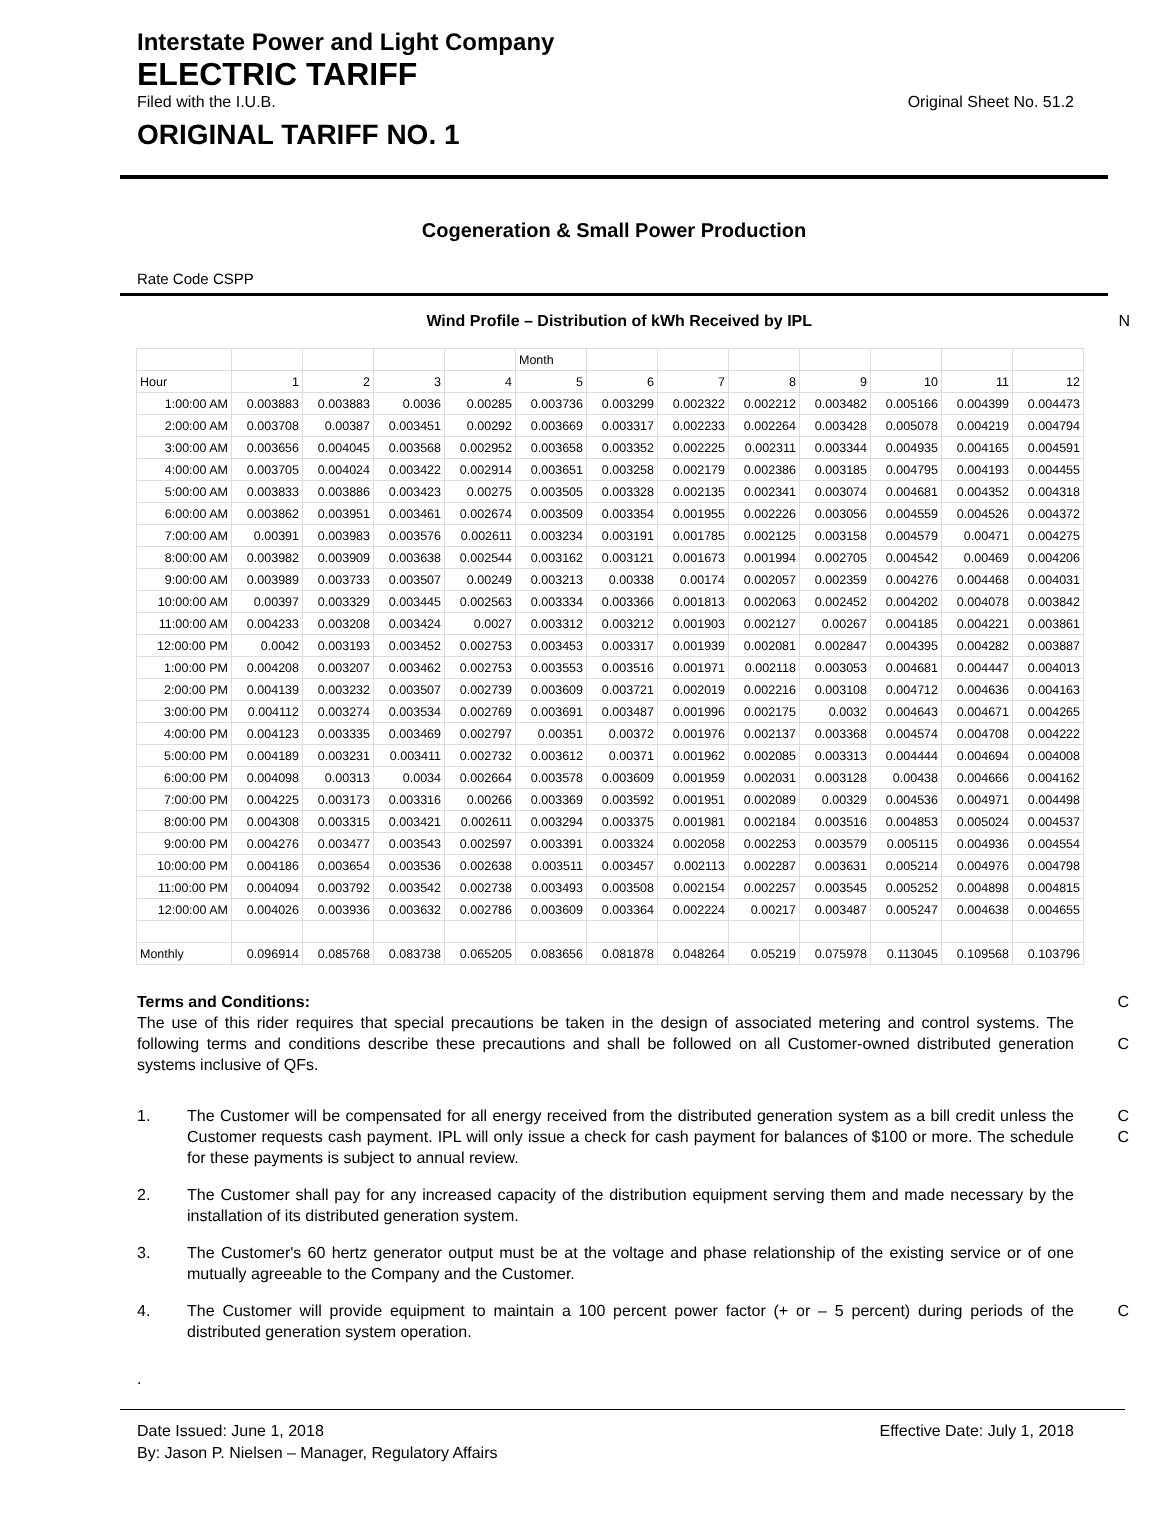Interstate Power and Light Company
ELECTRIC TARIFF
Filed with the I.U.B. Original Sheet No. 51.2
ORIGINAL TARIFF NO. 1
Cogeneration & Small Power Production
Rate Code CSPP
Wind Profile – Distribution of kWh Received by IPL N
| | | | | | Month | | | | | | | |
| Hour | 1 | 2 | 3 | 4 | 5 | 6 | 7 | 8 | 9 | 10 | 11 | 12 |
| 1:00:00 AM | 0.003883 | 0.003883 | 0.0036 | 0.00285 | 0.003736 | 0.003299 | 0.002322 | 0.002212 | 0.003482 | 0.005166 | 0.004399 | 0.004473 |
| 2:00:00 AM | 0.003708 | 0.00387 | 0.003451 | 0.00292 | 0.003669 | 0.003317 | 0.002233 | 0.002264 | 0.003428 | 0.005078 | 0.004219 | 0.004794 |
| 3:00:00 AM | 0.003656 | 0.004045 | 0.003568 | 0.002952 | 0.003658 | 0.003352 | 0.002225 | 0.002311 | 0.003344 | 0.004935 | 0.004165 | 0.004591 |
| 4:00:00 AM | 0.003705 | 0.004024 | 0.003422 | 0.002914 | 0.003651 | 0.003258 | 0.002179 | 0.002386 | 0.003185 | 0.004795 | 0.004193 | 0.004455 |
| 5:00:00 AM | 0.003833 | 0.003886 | 0.003423 | 0.00275 | 0.003505 | 0.003328 | 0.002135 | 0.002341 | 0.003074 | 0.004681 | 0.004352 | 0.004318 |
| 6:00:00 AM | 0.003862 | 0.003951 | 0.003461 | 0.002674 | 0.003509 | 0.003354 | 0.001955 | 0.002226 | 0.003056 | 0.004559 | 0.004526 | 0.004372 |
| 7:00:00 AM | 0.00391 | 0.003983 | 0.003576 | 0.002611 | 0.003234 | 0.003191 | 0.001785 | 0.002125 | 0.003158 | 0.004579 | 0.00471 | 0.004275 |
| 8:00:00 AM | 0.003982 | 0.003909 | 0.003638 | 0.002544 | 0.003162 | 0.003121 | 0.001673 | 0.001994 | 0.002705 | 0.004542 | 0.00469 | 0.004206 |
| 9:00:00 AM | 0.003989 | 0.003733 | 0.003507 | 0.00249 | 0.003213 | 0.00338 | 0.00174 | 0.002057 | 0.002359 | 0.004276 | 0.004468 | 0.004031 |
| 10:00:00 AM | 0.00397 | 0.003329 | 0.003445 | 0.002563 | 0.003334 | 0.003366 | 0.001813 | 0.002063 | 0.002452 | 0.004202 | 0.004078 | 0.003842 |
| 11:00:00 AM | 0.004233 | 0.003208 | 0.003424 | 0.0027 | 0.003312 | 0.003212 | 0.001903 | 0.002127 | 0.00267 | 0.004185 | 0.004221 | 0.003861 |
| 12:00:00 PM | 0.0042 | 0.003193 | 0.003452 | 0.002753 | 0.003453 | 0.003317 | 0.001939 | 0.002081 | 0.002847 | 0.004395 | 0.004282 | 0.003887 |
| 1:00:00 PM | 0.004208 | 0.003207 | 0.003462 | 0.002753 | 0.003553 | 0.003516 | 0.001971 | 0.002118 | 0.003053 | 0.004681 | 0.004447 | 0.004013 |
| 2:00:00 PM | 0.004139 | 0.003232 | 0.003507 | 0.002739 | 0.003609 | 0.003721 | 0.002019 | 0.002216 | 0.003108 | 0.004712 | 0.004636 | 0.004163 |
| 3:00:00 PM | 0.004112 | 0.003274 | 0.003534 | 0.002769 | 0.003691 | 0.003487 | 0.001996 | 0.002175 | 0.0032 | 0.004643 | 0.004671 | 0.004265 |
| 4:00:00 PM | 0.004123 | 0.003335 | 0.003469 | 0.002797 | 0.00351 | 0.00372 | 0.001976 | 0.002137 | 0.003368 | 0.004574 | 0.004708 | 0.004222 |
| 5:00:00 PM | 0.004189 | 0.003231 | 0.003411 | 0.002732 | 0.003612 | 0.00371 | 0.001962 | 0.002085 | 0.003313 | 0.004444 | 0.004694 | 0.004008 |
| 6:00:00 PM | 0.004098 | 0.00313 | 0.0034 | 0.002664 | 0.003578 | 0.003609 | 0.001959 | 0.002031 | 0.003128 | 0.00438 | 0.004666 | 0.004162 |
| 7:00:00 PM | 0.004225 | 0.003173 | 0.003316 | 0.00266 | 0.003369 | 0.003592 | 0.001951 | 0.002089 | 0.00329 | 0.004536 | 0.004971 | 0.004498 |
| 8:00:00 PM | 0.004308 | 0.003315 | 0.003421 | 0.002611 | 0.003294 | 0.003375 | 0.001981 | 0.002184 | 0.003516 | 0.004853 | 0.005024 | 0.004537 |
| 9:00:00 PM | 0.004276 | 0.003477 | 0.003543 | 0.002597 | 0.003391 | 0.003324 | 0.002058 | 0.002253 | 0.003579 | 0.005115 | 0.004936 | 0.004554 |
| 10:00:00 PM | 0.004186 | 0.003654 | 0.003536 | 0.002638 | 0.003511 | 0.003457 | 0.002113 | 0.002287 | 0.003631 | 0.005214 | 0.004976 | 0.004798 |
| 11:00:00 PM | 0.004094 | 0.003792 | 0.003542 | 0.002738 | 0.003493 | 0.003508 | 0.002154 | 0.002257 | 0.003545 | 0.005252 | 0.004898 | 0.004815 |
| 12:00:00 AM | 0.004026 | 0.003936 | 0.003632 | 0.002786 | 0.003609 | 0.003364 | 0.002224 | 0.00217 | 0.003487 | 0.005247 | 0.004638 | 0.004655 |
| Monthly | 0.096914 | 0.085768 | 0.083738 | 0.065205 | 0.083656 | 0.081878 | 0.048264 | 0.05219 | 0.075978 | 0.113045 | 0.109568 | 0.103796 |
Terms and Conditions:
The use of this rider requires that special precautions be taken in the design of associated metering and control systems. The following terms and conditions describe these precautions and shall be followed on all Customer-owned distributed generation systems inclusive of QFs.
C
C
1. The Customer will be compensated for all energy received from the distributed generation system as a bill credit unless the Customer requests cash payment. IPL will only issue a check for cash payment for balances of $100 or more. The schedule for these payments is subject to annual review. C
C
2. The Customer shall pay for any increased capacity of the distribution equipment serving them and made necessary by the installation of its distributed generation system.
3. The Customer's 60 hertz generator output must be at the voltage and phase relationship of the existing service or of one mutually agreeable to the Company and the Customer.
4. The Customer will provide equipment to maintain a 100 percent power factor (+ or – 5 percent) during periods of the distributed generation system operation. C
.
Date Issued: June 1, 2018 Effective Date: July 1, 2018
By: Jason P. Nielsen – Manager, Regulatory Affairs